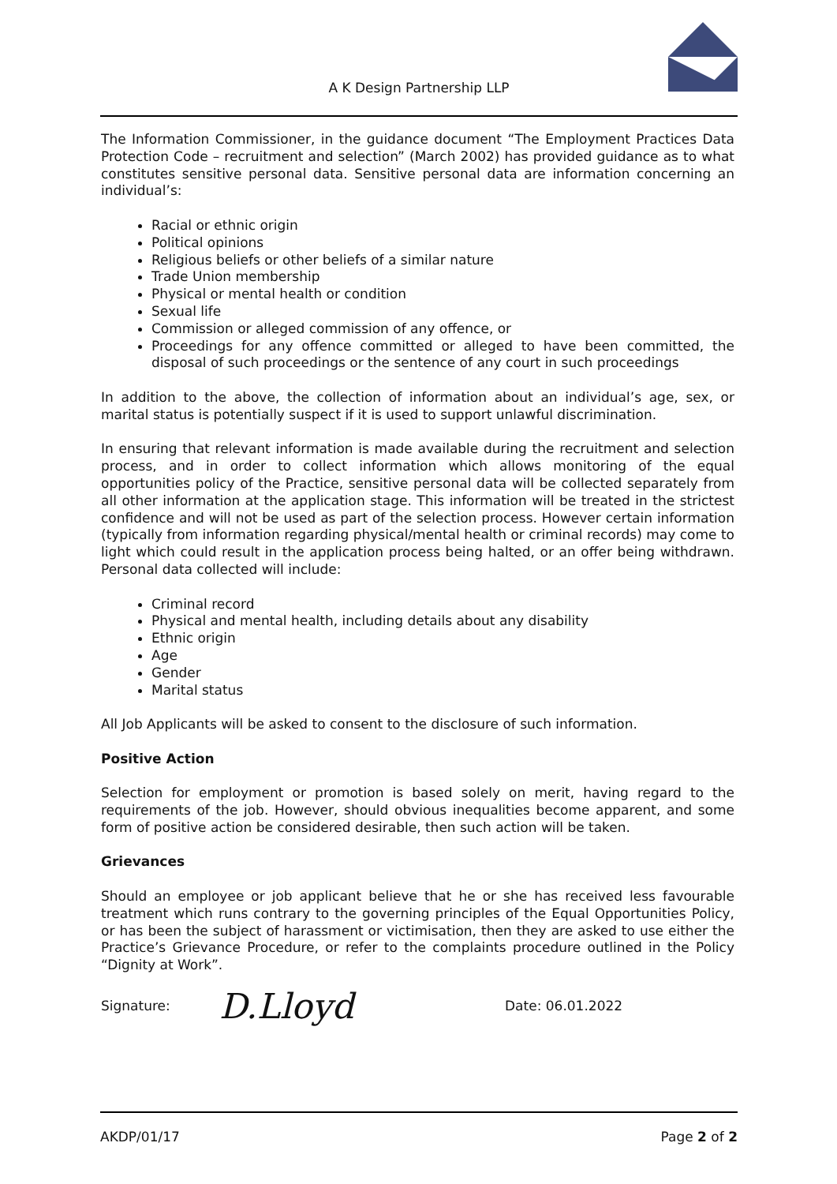A K Design Partnership LLP
The Information Commissioner, in the guidance document “The Employment Practices Data Protection Code – recruitment and selection” (March 2002) has provided guidance as to what constitutes sensitive personal data. Sensitive personal data are information concerning an individual’s:
Racial or ethnic origin
Political opinions
Religious beliefs or other beliefs of a similar nature
Trade Union membership
Physical or mental health or condition
Sexual life
Commission or alleged commission of any offence, or
Proceedings for any offence committed or alleged to have been committed, the disposal of such proceedings or the sentence of any court in such proceedings
In addition to the above, the collection of information about an individual’s age, sex, or marital status is potentially suspect if it is used to support unlawful discrimination.
In ensuring that relevant information is made available during the recruitment and selection process, and in order to collect information which allows monitoring of the equal opportunities policy of the Practice, sensitive personal data will be collected separately from all other information at the application stage. This information will be treated in the strictest confidence and will not be used as part of the selection process. However certain information (typically from information regarding physical/mental health or criminal records) may come to light which could result in the application process being halted, or an offer being withdrawn. Personal data collected will include:
Criminal record
Physical and mental health, including details about any disability
Ethnic origin
Age
Gender
Marital status
All Job Applicants will be asked to consent to the disclosure of such information.
Positive Action
Selection for employment or promotion is based solely on merit, having regard to the requirements of the job. However, should obvious inequalities become apparent, and some form of positive action be considered desirable, then such action will be taken.
Grievances
Should an employee or job applicant believe that he or she has received less favourable treatment which runs contrary to the governing principles of the Equal Opportunities Policy, or has been the subject of harassment or victimisation, then they are asked to use either the Practice’s Grievance Procedure, or refer to the complaints procedure outlined in the Policy “Dignity at Work”.
Signature: D.Lloyd Date: 06.01.2022
AKDP/01/17 Page 2 of 2